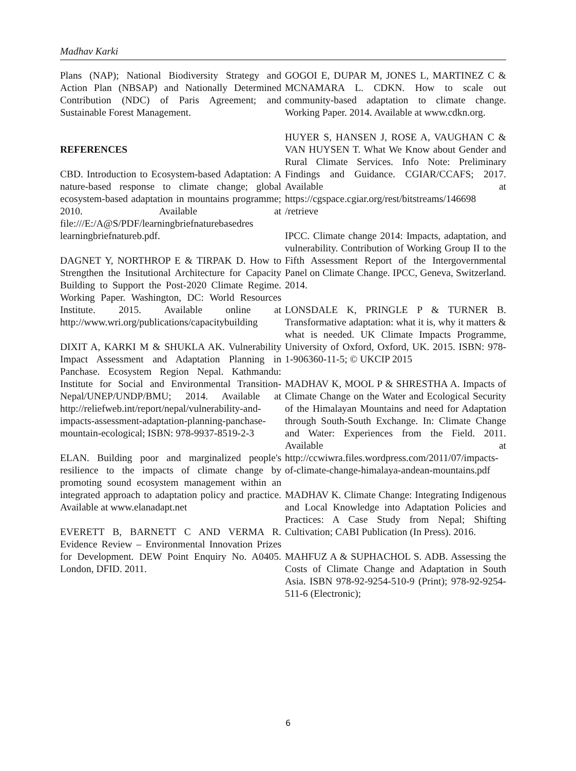Madhav Karki
Plans (NAP); National Biodiversity Strategy and Action Plan (NBSAP) and Nationally Determined Contribution (NDC) of Paris Agreement; and Sustainable Forest Management.
REFERENCES
CBD. Introduction to Ecosystem-based Adaptation: A nature-based response to climate change; global ecosystem-based adaptation in mountains programme; 2010. Available at file:///E:/A@S/PDF/learningbriefnaturebasedres learningbriefnatureb.pdf.
DAGNET Y, NORTHROP E & TIRPAK D. How to Strengthen the Insitutional Architecture for Capacity Building to Support the Post-2020 Climate Regime. Working Paper. Washington, DC: World Resources Institute. 2015. Available online at http://www.wri.org/publications/capacitybuilding
DIXIT A, KARKI M & SHUKLA AK. Vulnerability Impact Assessment and Adaptation Planning in Panchase. Ecosystem Region Nepal. Kathmandu: Institute for Social and Environmental Transition-Nepal/UNEP/UNDP/BMU; 2014. Available at http://reliefweb.int/report/nepal/vulnerability-and-impacts-assessment-adaptation-planning-panchase-mountain-ecological; ISBN: 978-9937-8519-2-3
ELAN. Building poor and marginalized people's resilience to the impacts of climate change by promoting sound ecosystem management within an integrated approach to adaptation policy and practice. Available at www.elanadapt.net
EVERETT B, BARNETT C AND VERMA R. Evidence Review – Environmental Innovation Prizes for Development. DEW Point Enquiry No. A0405. London, DFID. 2011.
GOGOI E, DUPAR M, JONES L, MARTINEZ C & MCNAMARA L. CDKN. How to scale out community-based adaptation to climate change. Working Paper. 2014. Available at www.cdkn.org.
HUYER S, HANSEN J, ROSE A, VAUGHAN C & VAN HUYSEN T. What We Know about Gender and Rural Climate Services. Info Note: Preliminary Findings and Guidance. CGIAR/CCAFS; 2017. Available at https://cgspace.cgiar.org/rest/bitstreams/146698 /retrieve
IPCC. Climate change 2014: Impacts, adaptation, and vulnerability. Contribution of Working Group II to the Fifth Assessment Report of the Intergovernmental Panel on Climate Change. IPCC, Geneva, Switzerland. 2014.
LONSDALE K, PRINGLE P & TURNER B. Transformative adaptation: what it is, why it matters & what is needed. UK Climate Impacts Programme, University of Oxford, Oxford, UK. 2015. ISBN: 978-1-906360-11-5; © UKCIP 2015
MADHAV K, MOOL P & SHRESTHA A. Impacts of Climate Change on the Water and Ecological Security of the Himalayan Mountains and need for Adaptation through South-South Exchange. In: Climate Change and Water: Experiences from the Field. 2011. Available at http://ccwiwra.files.wordpress.com/2011/07/impacts-of-climate-change-himalaya-andean-mountains.pdf
MADHAV K. Climate Change: Integrating Indigenous and Local Knowledge into Adaptation Policies and Practices: A Case Study from Nepal; Shifting Cultivation; CABI Publication (In Press). 2016.
MAHFUZ A & SUPHACHOL S. ADB. Assessing the Costs of Climate Change and Adaptation in South Asia. ISBN 978-92-9254-510-9 (Print); 978-92-9254-511-6 (Electronic);
6